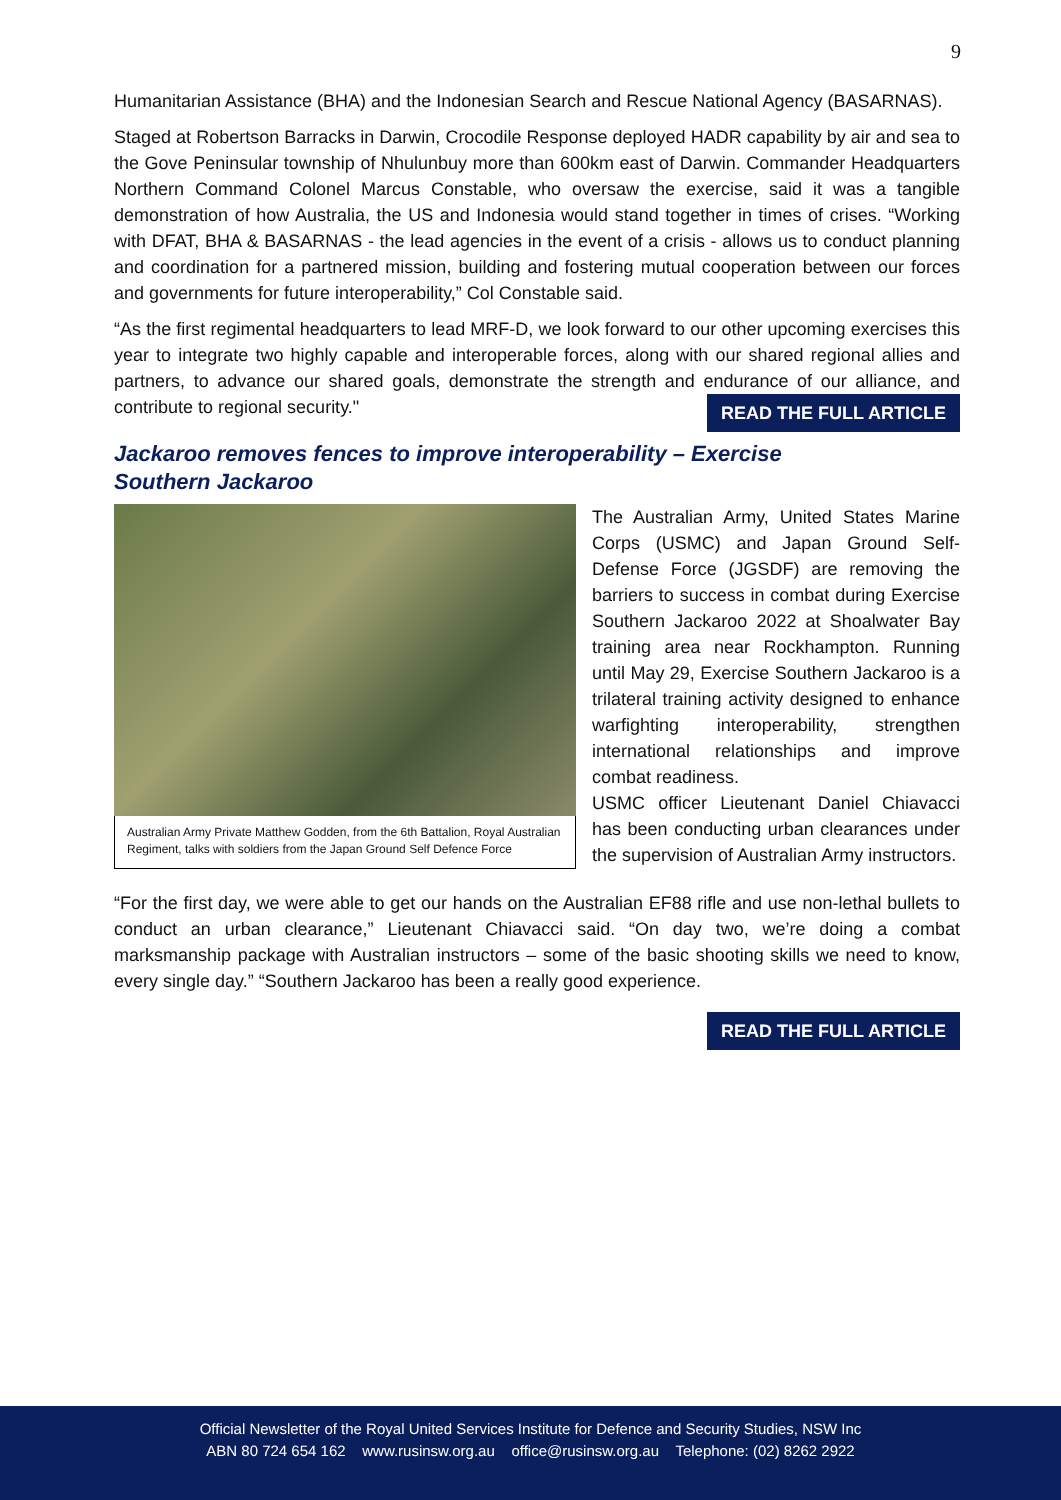9
Humanitarian Assistance (BHA) and the Indonesian Search and Rescue National Agency (BASARNAS).
Staged at Robertson Barracks in Darwin, Crocodile Response deployed HADR capability by air and sea to the Gove Peninsular township of Nhulunbuy more than 600km east of Darwin. Commander Headquarters Northern Command Colonel Marcus Constable, who oversaw the exercise, said it was a tangible demonstration of how Australia, the US and Indonesia would stand together in times of crises. “Working with DFAT, BHA & BASARNAS - the lead agencies in the event of a crisis - allows us to conduct planning and coordination for a partnered mission, building and fostering mutual cooperation between our forces and governments for future interoperability,” Col Constable said.
“As the first regimental headquarters to lead MRF-D, we look forward to our other upcoming exercises this year to integrate two highly capable and interoperable forces, along with our shared regional allies and partners, to advance our shared goals, demonstrate the strength and endurance of our alliance, and contribute to regional security." READ THE FULL ARTICLE
Jackaroo removes fences to improve interoperability – Exercise Southern Jackaroo
Australian Army Private Matthew Godden, from the 6th Battalion, Royal Australian Regiment, talks with soldiers from the Japan Ground Self Defence Force
The Australian Army, United States Marine Corps (USMC) and Japan Ground Self-Defense Force (JGSDF) are removing the barriers to success in combat during Exercise Southern Jackaroo 2022 at Shoalwater Bay training area near Rockhampton. Running until May 29, Exercise Southern Jackaroo is a trilateral training activity designed to enhance warfighting interoperability, strengthen international relationships and improve combat readiness.
USMC officer Lieutenant Daniel Chiavacci has been conducting urban clearances under the supervision of Australian Army instructors.
“For the first day, we were able to get our hands on the Australian EF88 rifle and use non-lethal bullets to conduct an urban clearance,” Lieutenant Chiavacci said. “On day two, we’re doing a combat marksmanship package with Australian instructors – some of the basic shooting skills we need to know, every single day.” “Southern Jackaroo has been a really good experience.
READ THE FULL ARTICLE
Official Newsletter of the Royal United Services Institute for Defence and Security Studies, NSW Inc
ABN 80 724 654 162 www.rusinsw.org.au office@rusinsw.org.au Telephone: (02) 8262 2922